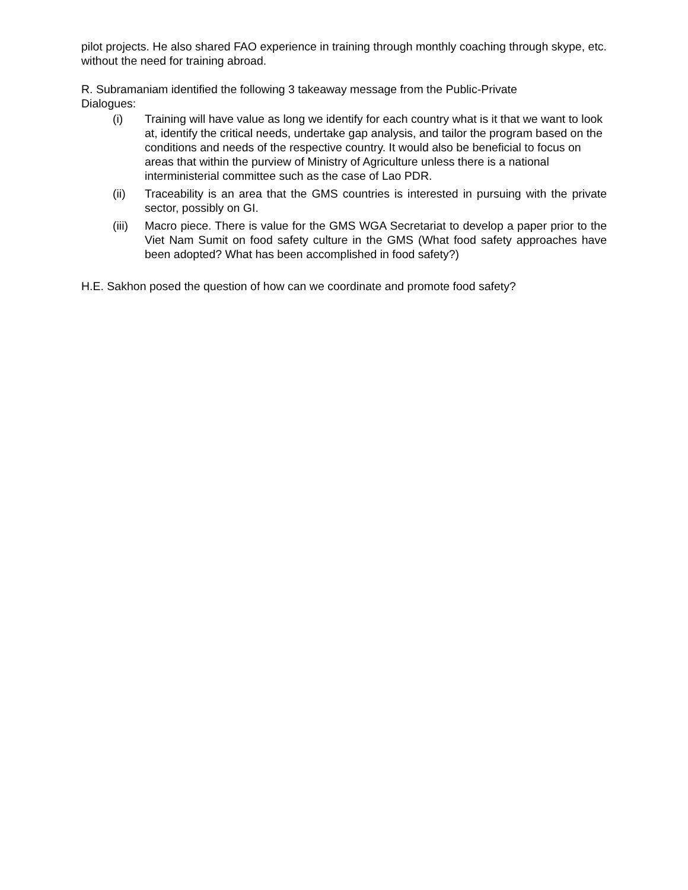pilot projects. He also shared FAO experience in training through monthly coaching through skype, etc. without the need for training abroad.
R. Subramaniam identified the following 3 takeaway message from the Public-Private
Dialogues:
(i) Training will have value as long we identify for each country what is it that we want to look at, identify the critical needs, undertake gap analysis, and tailor the program based on the conditions and needs of the respective country. It would also be beneficial to focus on areas that within the purview of Ministry of Agriculture unless there is a national interministerial committee such as the case of Lao PDR.
(ii) Traceability is an area that the GMS countries is interested in pursuing with the private sector, possibly on GI.
(iii)
Macro piece. There is value for the GMS WGA Secretariat to develop a paper prior to the Viet Nam Sumit on food safety culture in the GMS (What food safety approaches have been adopted? What has been accomplished in food safety?)
H.E. Sakhon posed the question of how can we coordinate and promote food safety?